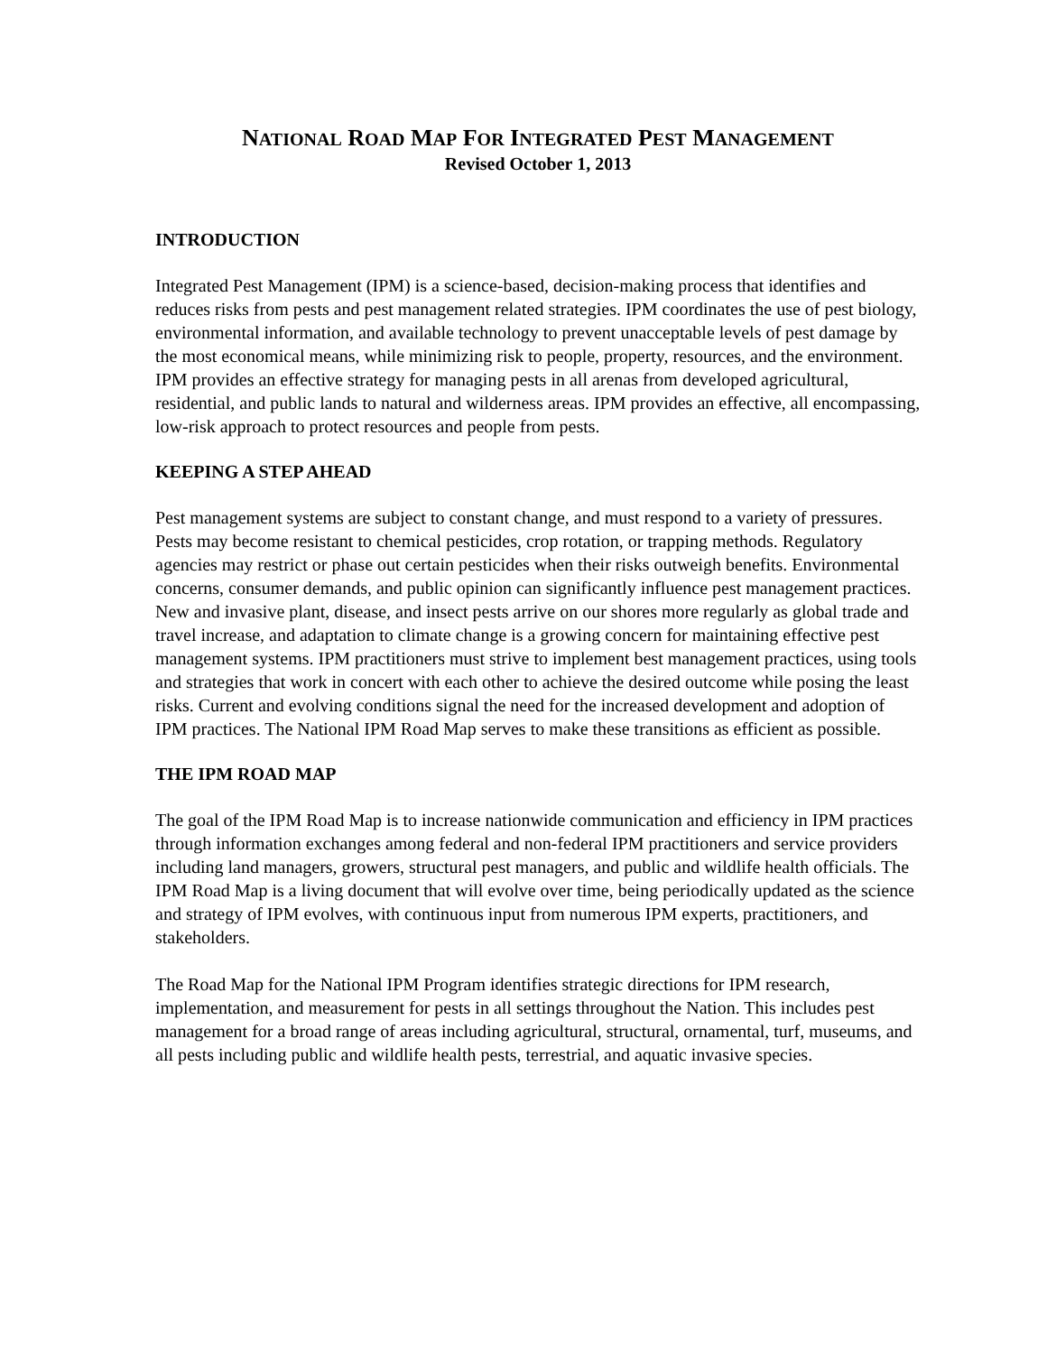NATIONAL ROAD MAP FOR INTEGRATED PEST MANAGEMENT
Revised October 1, 2013
INTRODUCTION
Integrated Pest Management (IPM) is a science-based, decision-making process that identifies and reduces risks from pests and pest management related strategies. IPM coordinates the use of pest biology, environmental information, and available technology to prevent unacceptable levels of pest damage by the most economical means, while minimizing risk to people, property, resources, and the environment. IPM provides an effective strategy for managing pests in all arenas from developed agricultural, residential, and public lands to natural and wilderness areas. IPM provides an effective, all encompassing, low-risk approach to protect resources and people from pests.
KEEPING A STEP AHEAD
Pest management systems are subject to constant change, and must respond to a variety of pressures. Pests may become resistant to chemical pesticides, crop rotation, or trapping methods. Regulatory agencies may restrict or phase out certain pesticides when their risks outweigh benefits. Environmental concerns, consumer demands, and public opinion can significantly influence pest management practices. New and invasive plant, disease, and insect pests arrive on our shores more regularly as global trade and travel increase, and adaptation to climate change is a growing concern for maintaining effective pest management systems. IPM practitioners must strive to implement best management practices, using tools and strategies that work in concert with each other to achieve the desired outcome while posing the least risks. Current and evolving conditions signal the need for the increased development and adoption of IPM practices. The National IPM Road Map serves to make these transitions as efficient as possible.
THE IPM ROAD MAP
The goal of the IPM Road Map is to increase nationwide communication and efficiency in IPM practices through information exchanges among federal and non-federal IPM practitioners and service providers including land managers, growers, structural pest managers, and public and wildlife health officials. The IPM Road Map is a living document that will evolve over time, being periodically updated as the science and strategy of IPM evolves, with continuous input from numerous IPM experts, practitioners, and stakeholders.
The Road Map for the National IPM Program identifies strategic directions for IPM research, implementation, and measurement for pests in all settings throughout the Nation. This includes pest management for a broad range of areas including agricultural, structural, ornamental, turf, museums, and all pests including public and wildlife health pests, terrestrial, and aquatic invasive species.